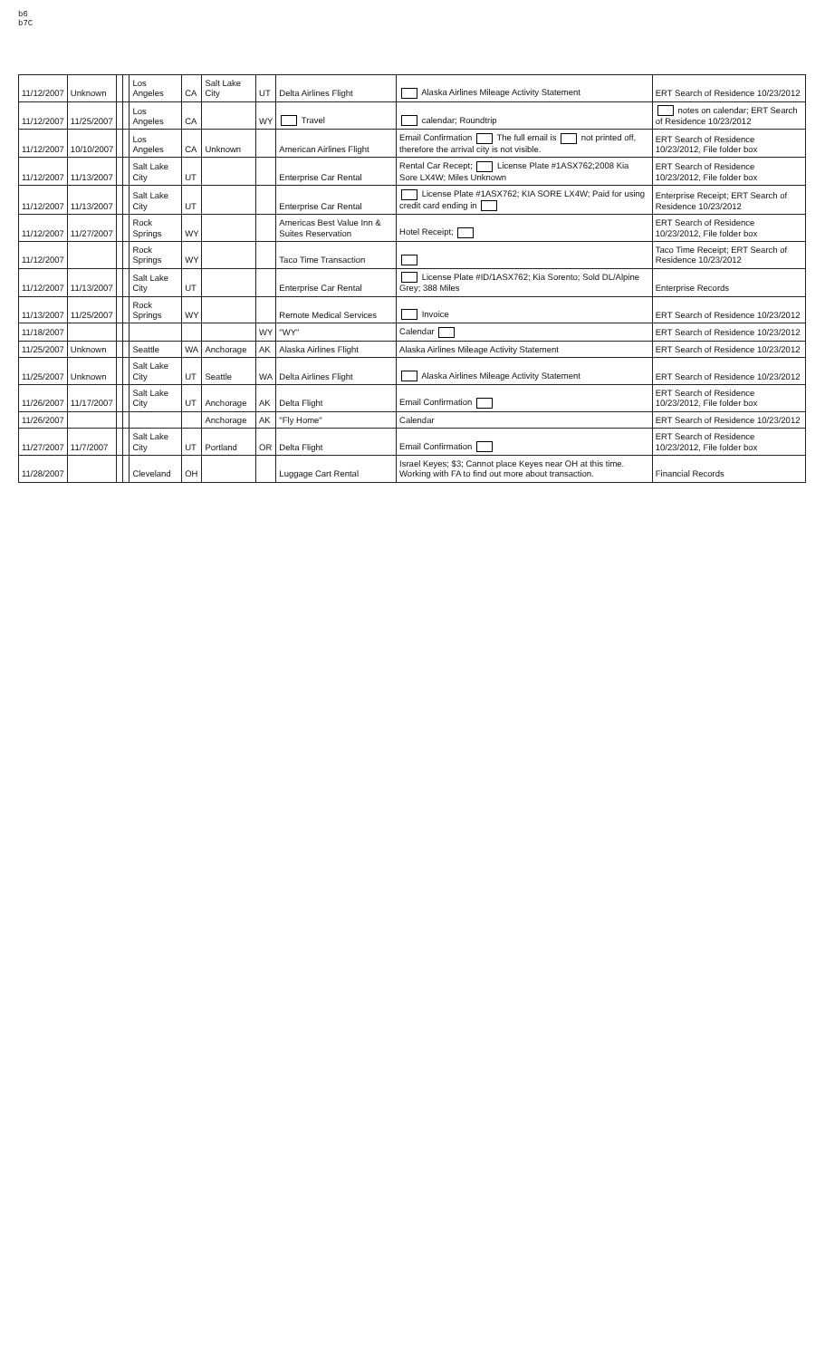b6
b7C
| 11/12/2007 | Unknown | | | Los Angeles | CA | Salt Lake City | UT | Delta Airlines Flight | Alaska Airlines Mileage Activity Statement | ERT Search of Residence 10/23/2012 |
| 11/12/2007 | 11/25/2007 | | | Los Angeles | CA | | WY | Travel | calendar; Roundtrip | notes on calendar; ERT Search of Residence 10/23/2012 |
| 11/12/2007 | 10/10/2007 | | | Los Angeles | CA | Unknown | | American Airlines Flight | Email Confirmation The full email is not printed off, therefore the arrival city is not visible. | ERT Search of Residence 10/23/2012, File folder box |
| 11/12/2007 | 11/13/2007 | | | Salt Lake City | UT | | | Enterprise Car Rental | Rental Car Recept; License Plate #1ASX762;2008 Kia Sore LX4W; Miles Unknown | ERT Search of Residence 10/23/2012, File folder box |
| 11/12/2007 | 11/13/2007 | | | Salt Lake City | UT | | | Enterprise Car Rental | License Plate #1ASX762; KIA SORE LX4W; Paid for using credit card ending in | Enterprise Receipt; ERT Search of Residence 10/23/2012 |
| 11/12/2007 | 11/27/2007 | | | Rock Springs | WY | | | Americas Best Value Inn & Suites Reservation | Hotel Receipt; | ERT Search of Residence 10/23/2012, File folder box |
| 11/12/2007 | | | | Rock Springs | WY | | | Taco Time Transaction | | Taco Time Receipt; ERT Search of Residence 10/23/2012 |
| 11/12/2007 | 11/13/2007 | | | Salt Lake City | UT | | | Enterprise Car Rental | License Plate #ID/1ASX762; Kia Sorento; Sold DL/Alpine Grey; 388 Miles | Enterprise Records |
| 11/13/2007 | 11/25/2007 | | | Rock Springs | WY | | | Remote Medical Services | Invoice | ERT Search of Residence 10/23/2012 |
| 11/18/2007 | | | | | | | WY | "WY" | Calendar | ERT Search of Residence 10/23/2012 |
| 11/25/2007 | Unknown | | | Seattle | WA | Anchorage | AK | Alaska Airlines Flight | Alaska Airlines Mileage Activity Statement | ERT Search of Residence 10/23/2012 |
| 11/25/2007 | Unknown | | | Salt Lake City | UT | Seattle | WA | Delta Airlines Flight | Alaska Airlines Mileage Activity Statement | ERT Search of Residence 10/23/2012 |
| 11/26/2007 | 11/17/2007 | | | Salt Lake City | UT | Anchorage | AK | Delta Flight | Email Confirmation | ERT Search of Residence 10/23/2012, File folder box |
| 11/26/2007 | | | | | | Anchorage | AK | "Fly Home" | Calendar | ERT Search of Residence 10/23/2012 |
| 11/27/2007 | 11/7/2007 | | | Salt Lake City | UT | Portland | OR | Delta Flight | Email Confirmation | ERT Search of Residence 10/23/2012, File folder box |
| 11/28/2007 | | | | Cleveland | OH | | | Luggage Cart Rental | Israel Keyes; $3; Cannot place Keyes near OH at this time. Working with FA to find out more about transaction. | Financial Records |